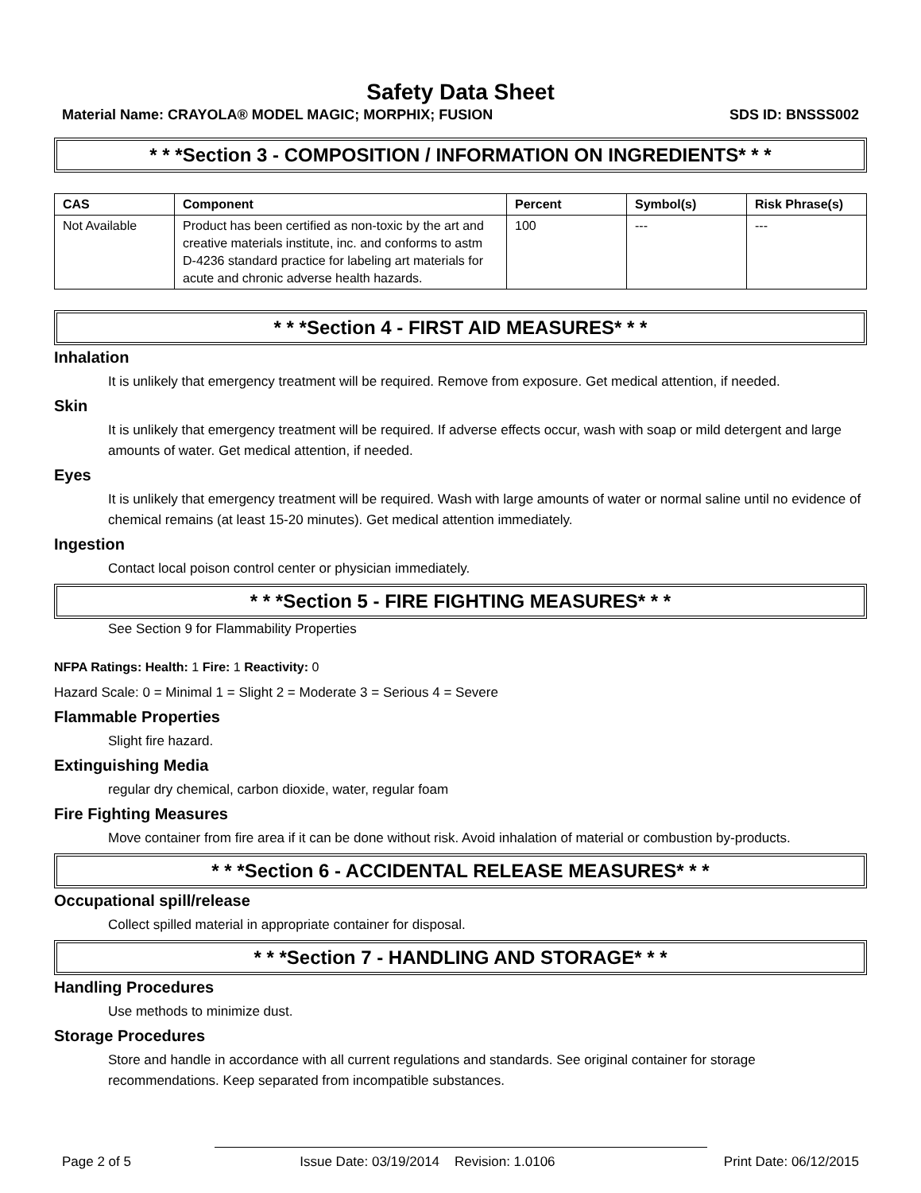Safety Data Sheet
Material Name: CRAYOLA® MODEL MAGIC; MORPHIX; FUSION SDS ID: BNSSS002
* * *Section 3 - COMPOSITION / INFORMATION ON INGREDIENTS* * *
| CAS | Component | Percent | Symbol(s) | Risk Phrase(s) |
| --- | --- | --- | --- | --- |
| Not Available | Product has been certified as non-toxic by the art and creative materials institute, inc. and conforms to astm D-4236 standard practice for labeling art materials for acute and chronic adverse health hazards. | 100 | --- | --- |
* * *Section 4 - FIRST AID MEASURES* * *
Inhalation
It is unlikely that emergency treatment will be required. Remove from exposure. Get medical attention, if needed.
Skin
It is unlikely that emergency treatment will be required. If adverse effects occur, wash with soap or mild detergent and large amounts of water. Get medical attention, if needed.
Eyes
It is unlikely that emergency treatment will be required. Wash with large amounts of water or normal saline until no evidence of chemical remains (at least 15-20 minutes). Get medical attention immediately.
Ingestion
Contact local poison control center or physician immediately.
* * *Section 5 - FIRE FIGHTING MEASURES* * *
See Section 9 for Flammability Properties
NFPA Ratings: Health: 1 Fire: 1 Reactivity: 0
Hazard Scale: 0 = Minimal 1 = Slight 2 = Moderate 3 = Serious 4 = Severe
Flammable Properties
Slight fire hazard.
Extinguishing Media
regular dry chemical, carbon dioxide, water, regular foam
Fire Fighting Measures
Move container from fire area if it can be done without risk. Avoid inhalation of material or combustion by-products.
* * *Section 6 - ACCIDENTAL RELEASE MEASURES* * *
Occupational spill/release
Collect spilled material in appropriate container for disposal.
* * *Section 7 - HANDLING AND STORAGE* * *
Handling Procedures
Use methods to minimize dust.
Storage Procedures
Store and handle in accordance with all current regulations and standards. See original container for storage recommendations. Keep separated from incompatible substances.
Page 2 of 5 Issue Date: 03/19/2014 Revision: 1.0106 Print Date: 06/12/2015